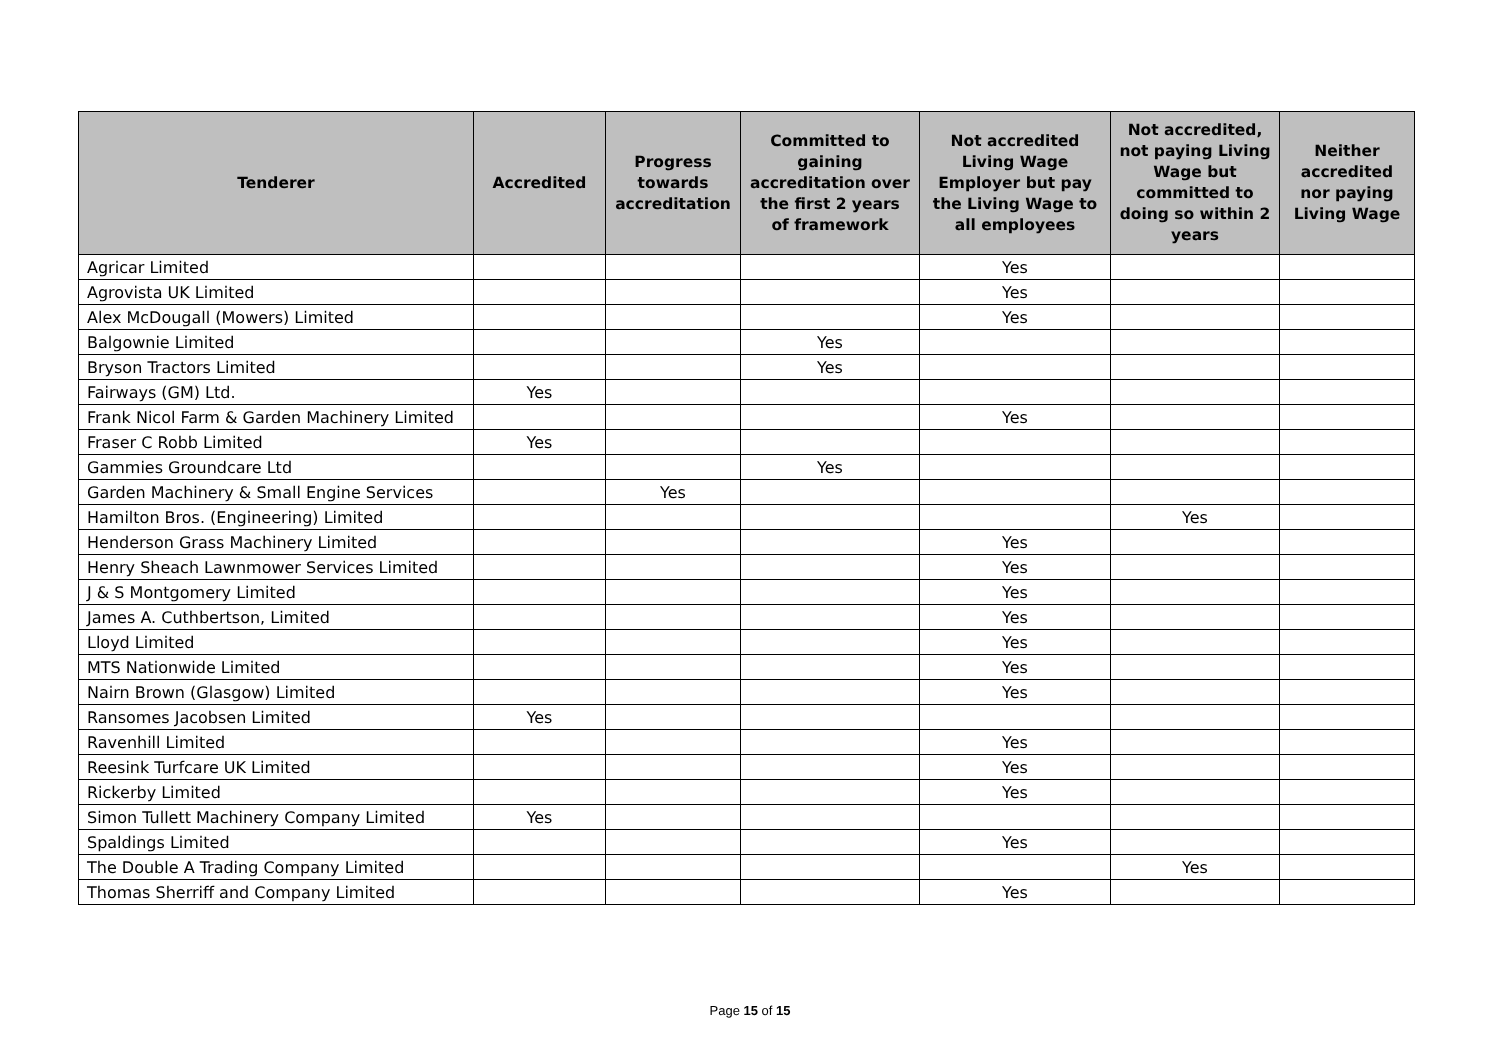| Tenderer | Accredited | Progress towards accreditation | Committed to gaining accreditation over the first 2 years of framework | Not accredited Living Wage Employer but pay the Living Wage to all employees | Not accredited, not paying Living Wage but committed to doing so within 2 years | Neither accredited nor paying Living Wage |
| --- | --- | --- | --- | --- | --- | --- |
| Agricar Limited | | | | Yes | | |
| Agrovista UK Limited | | | | Yes | | |
| Alex McDougall (Mowers) Limited | | | | Yes | | |
| Balgownie Limited | | | Yes | | | |
| Bryson Tractors Limited | | | Yes | | | |
| Fairways (GM) Ltd. | Yes | | | | | |
| Frank Nicol Farm & Garden Machinery Limited | | | | Yes | | |
| Fraser C Robb Limited | Yes | | | | | |
| Gammies Groundcare Ltd | | | Yes | | | |
| Garden Machinery & Small Engine Services | | Yes | | | | |
| Hamilton Bros. (Engineering) Limited | | | | | Yes | |
| Henderson Grass Machinery Limited | | | | Yes | | |
| Henry Sheach Lawnmower Services Limited | | | | Yes | | |
| J & S Montgomery Limited | | | | Yes | | |
| James A. Cuthbertson, Limited | | | | Yes | | |
| Lloyd Limited | | | | Yes | | |
| MTS Nationwide Limited | | | | Yes | | |
| Nairn Brown (Glasgow) Limited | | | | Yes | | |
| Ransomes Jacobsen Limited | Yes | | | | | |
| Ravenhill Limited | | | | Yes | | |
| Reesink Turfcare UK Limited | | | | Yes | | |
| Rickerby Limited | | | | Yes | | |
| Simon Tullett Machinery Company Limited | Yes | | | | | |
| Spaldings Limited | | | | Yes | | |
| The Double A Trading Company Limited | | | | | Yes | |
| Thomas Sherriff and Company Limited | | | | Yes | | |
Page 15 of 15